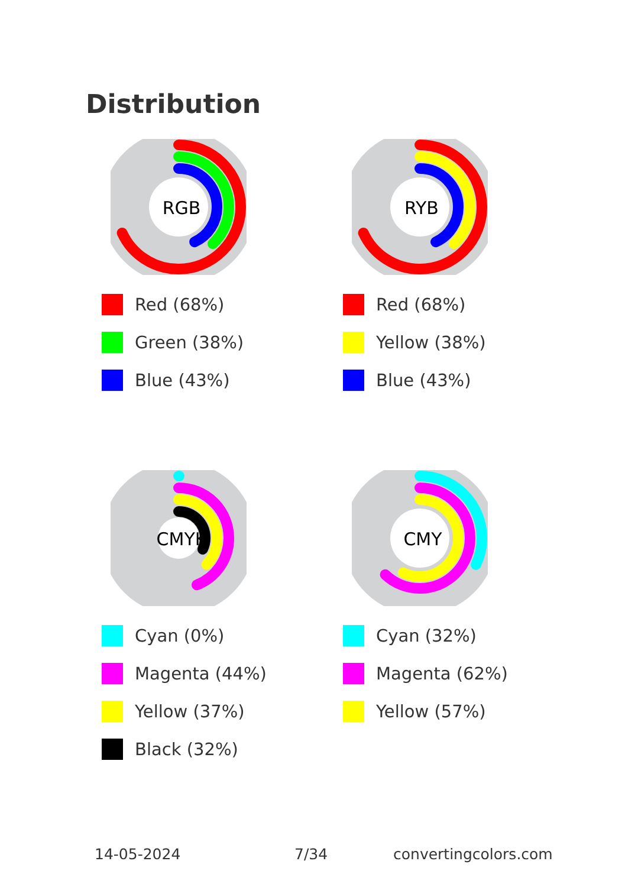Distribution
RGB
Red (68%)
Green (38%)
Blue (43%)
RYB
Red (68%)
Yellow (38%)
Blue (43%)
CMYK
Cyan (0%)
Magenta (44%)
Yellow (37%)
Black (32%)
CMY
Cyan (32%)
Magenta (62%)
Yellow (57%)
14-05-2024 7/34 convertingcolors.com